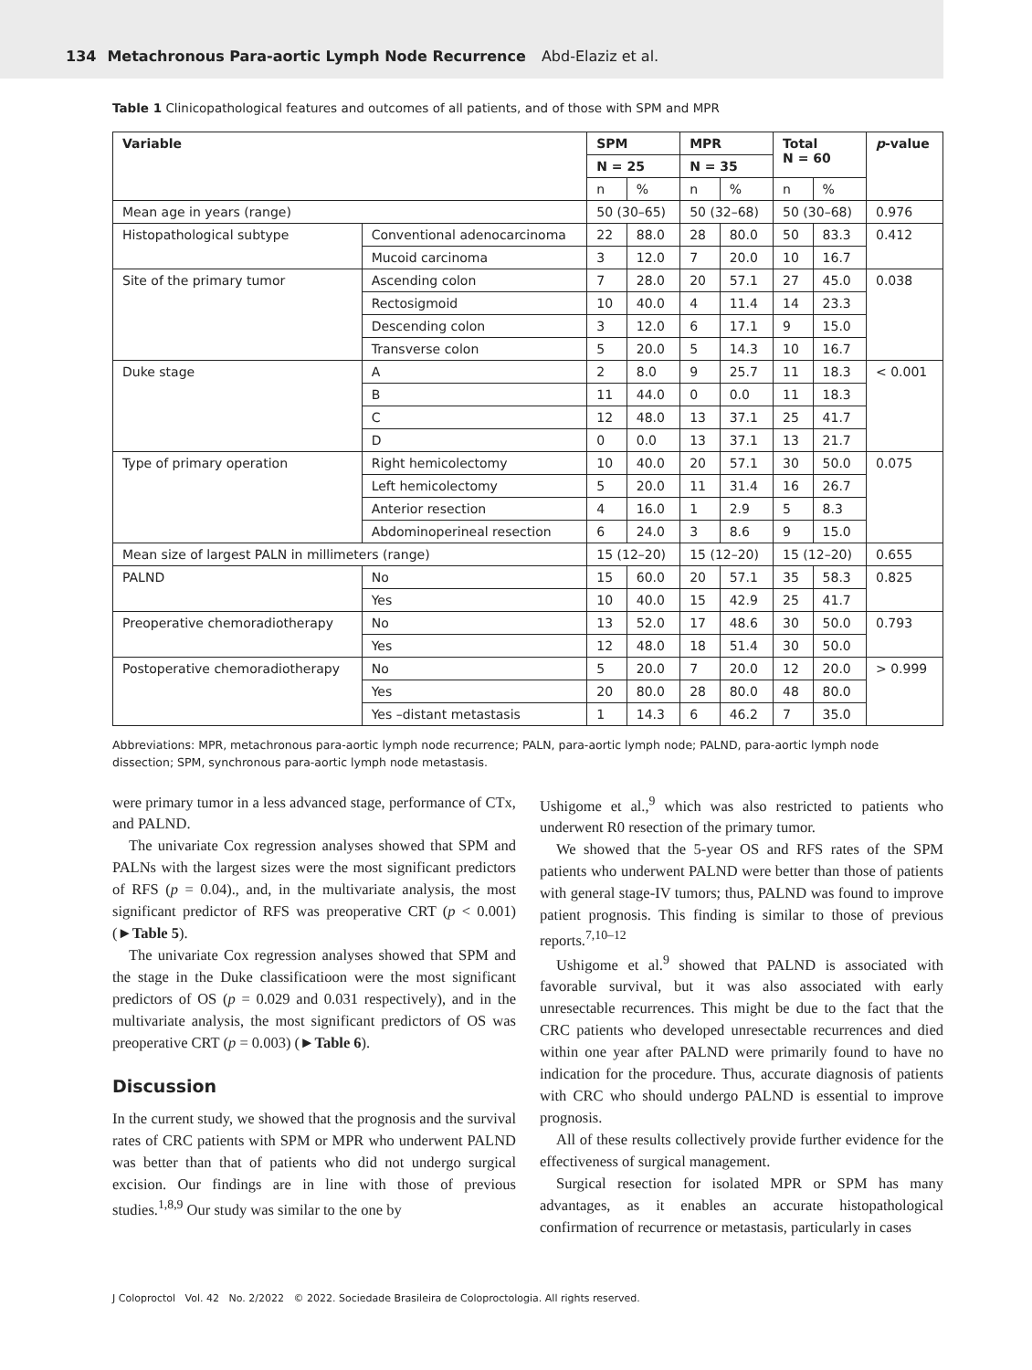134 Metachronous Para-aortic Lymph Node Recurrence Abd-Elaziz et al.
Table 1 Clinicopathological features and outcomes of all patients, and of those with SPM and MPR
| Variable | | SPM | | MPR | | Total N = 60 | | p -value |
| --- | --- | --- | --- | --- | --- | --- | --- | --- |
| | | N = 25 | | N = 35 | | | | |
| | | n | % | n | % | n | % | |
| Mean age in years (range) | | 50 (30–65) | | 50 (32–68) | | 50 (30–68) | | 0.976 |
| Histopathological subtype | Conventional adenocarcinoma | 22 | 88.0 | 28 | 80.0 | 50 | 83.3 | 0.412 |
| | Mucoid carcinoma | 3 | 12.0 | 7 | 20.0 | 10 | 16.7 | |
| Site of the primary tumor | Ascending colon | 7 | 28.0 | 20 | 57.1 | 27 | 45.0 | 0.038 |
| | Rectosigmoid | 10 | 40.0 | 4 | 11.4 | 14 | 23.3 | |
| | Descending colon | 3 | 12.0 | 6 | 17.1 | 9 | 15.0 | |
| | Transverse colon | 5 | 20.0 | 5 | 14.3 | 10 | 16.7 | |
| Duke stage | A | 2 | 8.0 | 9 | 25.7 | 11 | 18.3 | < 0.001 |
| | B | 11 | 44.0 | 0 | 0.0 | 11 | 18.3 | |
| | C | 12 | 48.0 | 13 | 37.1 | 25 | 41.7 | |
| | D | 0 | 0.0 | 13 | 37.1 | 13 | 21.7 | |
| Type of primary operation | Right hemicolectomy | 10 | 40.0 | 20 | 57.1 | 30 | 50.0 | 0.075 |
| | Left hemicolectomy | 5 | 20.0 | 11 | 31.4 | 16 | 26.7 | |
| | Anterior resection | 4 | 16.0 | 1 | 2.9 | 5 | 8.3 | |
| | Abdominoperineal resection | 6 | 24.0 | 3 | 8.6 | 9 | 15.0 | |
| Mean size of largest PALN in millimeters (range) | | 15 (12–20) | | 15 (12–20) | | 15 (12–20) | | 0.655 |
| PALND | No | 15 | 60.0 | 20 | 57.1 | 35 | 58.3 | 0.825 |
| | Yes | 10 | 40.0 | 15 | 42.9 | 25 | 41.7 | |
| Preoperative chemoradiotherapy | No | 13 | 52.0 | 17 | 48.6 | 30 | 50.0 | 0.793 |
| | Yes | 12 | 48.0 | 18 | 51.4 | 30 | 50.0 | |
| Postoperative chemoradiotherapy | No | 5 | 20.0 | 7 | 20.0 | 12 | 20.0 | > 0.999 |
| | Yes | 20 | 80.0 | 28 | 80.0 | 48 | 80.0 | |
| | Yes –distant metastasis | 1 | 14.3 | 6 | 46.2 | 7 | 35.0 | |
Abbreviations: MPR, metachronous para-aortic lymph node recurrence; PALN, para-aortic lymph node; PALND, para-aortic lymph node dissection; SPM, synchronous para-aortic lymph node metastasis.
were primary tumor in a less advanced stage, performance of CTx, and PALND.
The univariate Cox regression analyses showed that SPM and PALNs with the largest sizes were the most significant predictors of RFS (p = 0.04)., and, in the multivariate analysis, the most significant predictor of RFS was preoperative CRT (p < 0.001) (►Table 5).
The univariate Cox regression analyses showed that SPM and the stage in the Duke classificatioon were the most significant predictors of OS (p = 0.029 and 0.031 respectively), and in the multivariate analysis, the most significant predictors of OS was preoperative CRT (p = 0.003) (►Table 6).
Discussion
In the current study, we showed that the prognosis and the survival rates of CRC patients with SPM or MPR who underwent PALND was better than that of patients who did not undergo surgical excision. Our findings are in line with those of previous studies.<sup>1,8,9</sup> Our study was similar to the one by
Ushigome et al.,<sup>9</sup> which was also restricted to patients who underwent R0 resection of the primary tumor.
We showed that the 5-year OS and RFS rates of the SPM patients who underwent PALND were better than those of patients with general stage-IV tumors; thus, PALND was found to improve patient prognosis. This finding is similar to those of previous reports.<sup>7,10–12</sup>
Ushigome et al.<sup>9</sup> showed that PALND is associated with favorable survival, but it was also associated with early unresectable recurrences. This might be due to the fact that the CRC patients who developed unresectable recurrences and died within one year after PALND were primarily found to have no indication for the procedure. Thus, accurate diagnosis of patients with CRC who should undergo PALND is essential to improve prognosis.
All of these results collectively provide further evidence for the effectiveness of surgical management.
Surgical resection for isolated MPR or SPM has many advantages, as it enables an accurate histopathological confirmation of recurrence or metastasis, particularly in cases
J Coloproctol Vol. 42 No. 2/2022 © 2022. Sociedade Brasileira de Coloproctologia. All rights reserved.